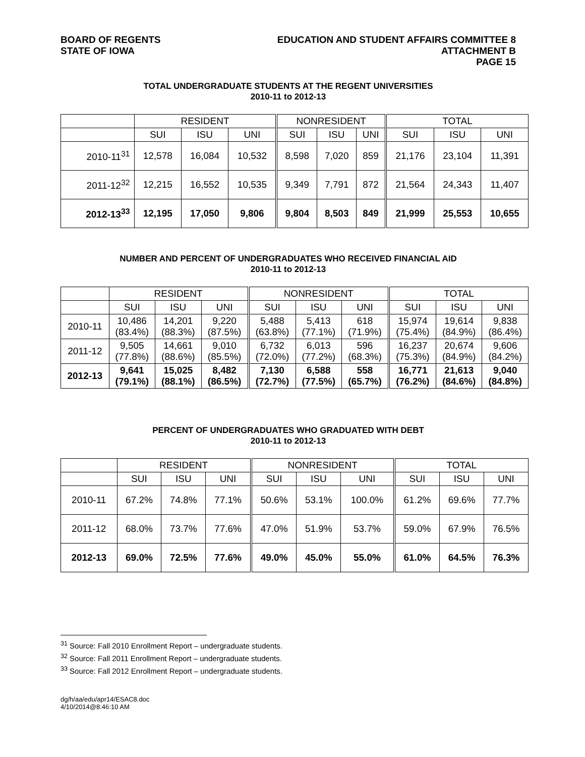BOARD OF REGENTS
STATE OF IOWA
EDUCATION AND STUDENT AFFAIRS COMMITTEE 8
ATTACHMENT B
PAGE 15
TOTAL UNDERGRADUATE STUDENTS AT THE REGENT UNIVERSITIES
2010-11 to 2012-13
| | RESIDENT | | | NONRESIDENT | | | TOTAL | | |
| --- | --- | --- | --- | --- | --- | --- | --- | --- | --- |
| | SUI | ISU | UNI | SUI | ISU | UNI | SUI | ISU | UNI |
| 2010-11<sup>31</sup> | 12,578 | 16,084 | 10,532 | 8,598 | 7,020 | 859 | 21,176 | 23,104 | 11,391 |
| 2011-12<sup>32</sup> | 12,215 | 16,552 | 10,535 | 9,349 | 7,791 | 872 | 21,564 | 24,343 | 11,407 |
| 2012-13<sup>33</sup> | 12,195 | 17,050 | 9,806 | 9,804 | 8,503 | 849 | 21,999 | 25,553 | 10,655 |
NUMBER AND PERCENT OF UNDERGRADUATES WHO RECEIVED FINANCIAL AID
2010-11 to 2012-13
| | RESIDENT | | | NONRESIDENT | | | TOTAL | | |
| --- | --- | --- | --- | --- | --- | --- | --- | --- | --- |
| | SUI | ISU | UNI | SUI | ISU | UNI | SUI | ISU | UNI |
| 2010-11 | 10,486 (83.4%) | 14,201 (88.3%) | 9,220 (87.5%) | 5,488 (63.8%) | 5,413 (77.1%) | 618 (71.9%) | 15,974 (75.4%) | 19,614 (84.9%) | 9,838 (86.4%) |
| 2011-12 | 9,505 (77.8%) | 14,661 (88.6%) | 9,010 (85.5%) | 6,732 (72.0%) | 6,013 (77.2%) | 596 (68.3%) | 16,237 (75.3%) | 20,674 (84.9%) | 9,606 (84.2%) |
| 2012-13 | 9,641 (79.1%) | 15,025 (88.1%) | 8,482 (86.5%) | 7,130 (72.7%) | 6,588 (77.5%) | 558 (65.7%) | 16,771 (76.2%) | 21,613 (84.6%) | 9,040 (84.8%) |
PERCENT OF UNDERGRADUATES WHO GRADUATED WITH DEBT
2010-11 to 2012-13
| | RESIDENT | | | NONRESIDENT | | | TOTAL | | |
| --- | --- | --- | --- | --- | --- | --- | --- | --- | --- |
| | SUI | ISU | UNI | SUI | ISU | UNI | SUI | ISU | UNI |
| 2010-11 | 67.2% | 74.8% | 77.1% | 50.6% | 53.1% | 100.0% | 61.2% | 69.6% | 77.7% |
| 2011-12 | 68.0% | 73.7% | 77.6% | 47.0% | 51.9% | 53.7% | 59.0% | 67.9% | 76.5% |
| 2012-13 | 69.0% | 72.5% | 77.6% | 49.0% | 45.0% | 55.0% | 61.0% | 64.5% | 76.3% |
<sup>31</sup> Source: Fall 2010 Enrollment Report – undergraduate students.
<sup>32</sup> Source: Fall 2011 Enrollment Report – undergraduate students.
<sup>33</sup> Source: Fall 2012 Enrollment Report – undergraduate students.
dg/h/aa/edu/apr14/ESAC8.doc
4/10/2014@8:46:10 AM